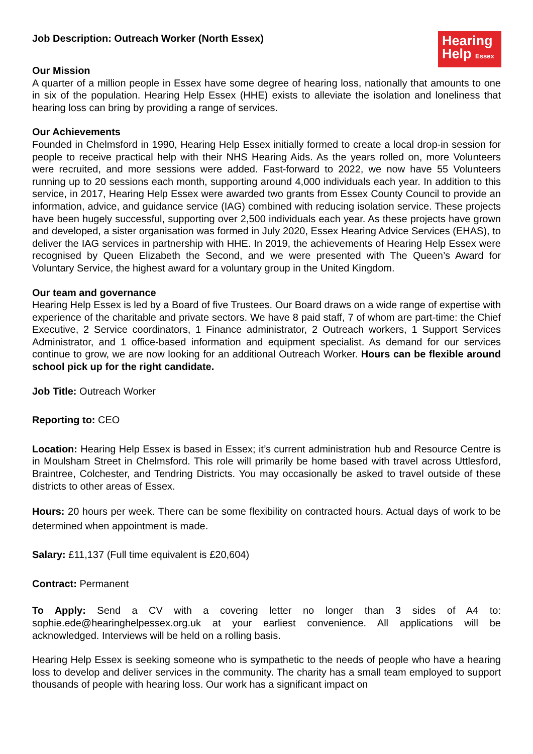Job Description: Outreach Worker (North Essex)
Hearing
Help Essex
Our Mission
A quarter of a million people in Essex have some degree of hearing loss, nationally that amounts to one in six of the population. Hearing Help Essex (HHE) exists to alleviate the isolation and loneliness that hearing loss can bring by providing a range of services.
Our Achievements
Founded in Chelmsford in 1990, Hearing Help Essex initially formed to create a local drop-in session for people to receive practical help with their NHS Hearing Aids. As the years rolled on, more Volunteers were recruited, and more sessions were added. Fast-forward to 2022, we now have 55 Volunteers running up to 20 sessions each month, supporting around 4,000 individuals each year. In addition to this service, in 2017, Hearing Help Essex were awarded two grants from Essex County Council to provide an information, advice, and guidance service (IAG) combined with reducing isolation service. These projects have been hugely successful, supporting over 2,500 individuals each year. As these projects have grown and developed, a sister organisation was formed in July 2020, Essex Hearing Advice Services (EHAS), to deliver the IAG services in partnership with HHE. In 2019, the achievements of Hearing Help Essex were recognised by Queen Elizabeth the Second, and we were presented with The Queen’s Award for Voluntary Service, the highest award for a voluntary group in the United Kingdom.
Our team and governance
Hearing Help Essex is led by a Board of five Trustees. Our Board draws on a wide range of expertise with experience of the charitable and private sectors. We have 8 paid staff, 7 of whom are part-time: the Chief Executive, 2 Service coordinators, 1 Finance administrator, 2 Outreach workers, 1 Support Services Administrator, and 1 office-based information and equipment specialist. As demand for our services continue to grow, we are now looking for an additional Outreach Worker. Hours can be flexible around school pick up for the right candidate.
Job Title: Outreach Worker
Reporting to: CEO
Location: Hearing Help Essex is based in Essex; it’s current administration hub and Resource Centre is in Moulsham Street in Chelmsford. This role will primarily be home based with travel across Uttlesford, Braintree, Colchester, and Tendring Districts. You may occasionally be asked to travel outside of these districts to other areas of Essex.
Hours: 20 hours per week. There can be some flexibility on contracted hours. Actual days of work to be determined when appointment is made.
Salary: £11,137 (Full time equivalent is £20,604)
Contract: Permanent
To Apply: Send a CV with a covering letter no longer than 3 sides of A4 to: sophie.ede@hearinghelpessex.org.uk at your earliest convenience. All applications will be acknowledged. Interviews will be held on a rolling basis.
Hearing Help Essex is seeking someone who is sympathetic to the needs of people who have a hearing loss to develop and deliver services in the community. The charity has a small team employed to support thousands of people with hearing loss. Our work has a significant impact on